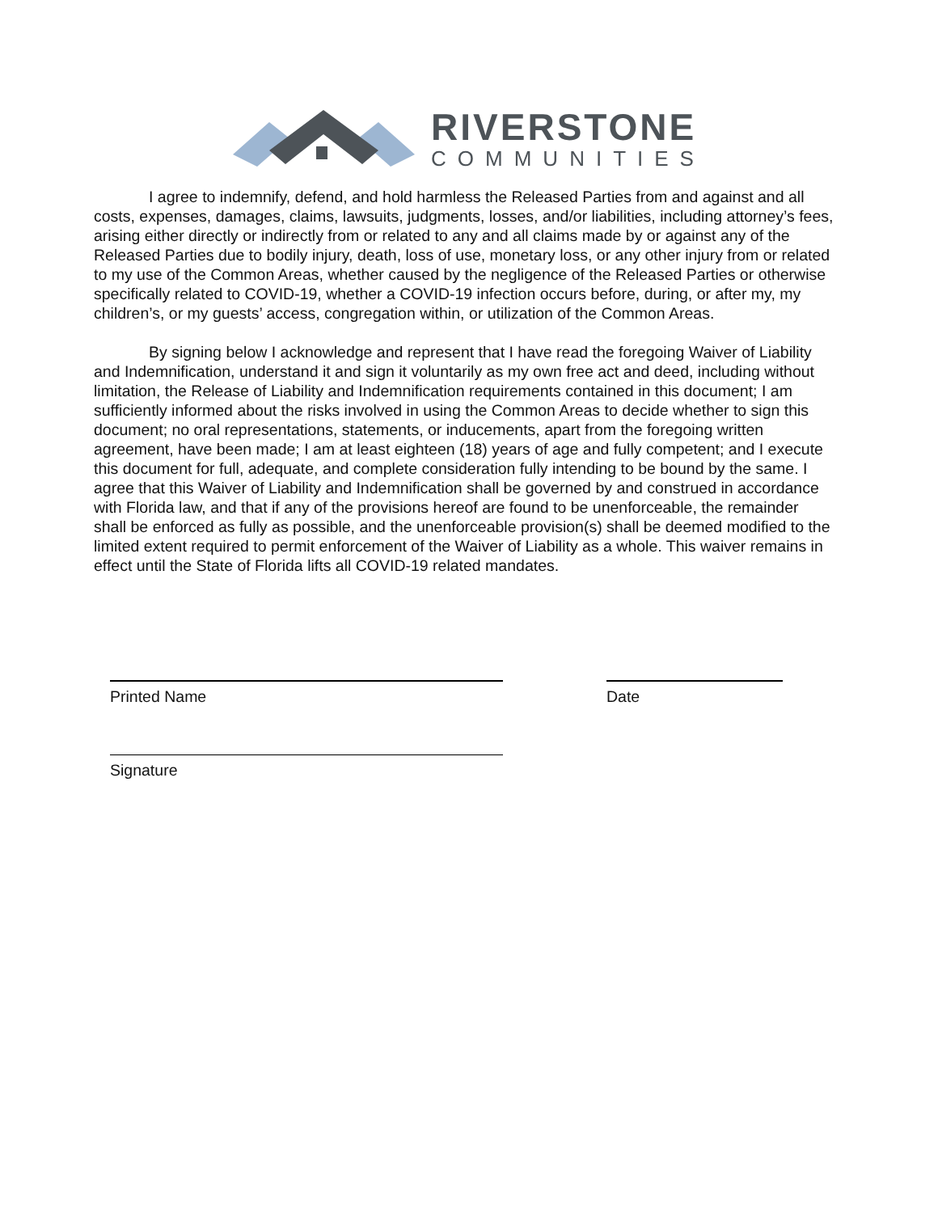RIVERSTONE
COMMUNITIES
I agree to indemnify, defend, and hold harmless the Released Parties from and against and all costs, expenses, damages, claims, lawsuits, judgments, losses, and/or liabilities, including attorney’s fees, arising either directly or indirectly from or related to any and all claims made by or against any of the Released Parties due to bodily injury, death, loss of use, monetary loss, or any other injury from or related to my use of the Common Areas, whether caused by the negligence of the Released Parties or otherwise specifically related to COVID-19, whether a COVID-19 infection occurs before, during, or after my, my children’s, or my guests’ access, congregation within, or utilization of the Common Areas.
By signing below I acknowledge and represent that I have read the foregoing Waiver of Liability and Indemnification, understand it and sign it voluntarily as my own free act and deed, including without limitation, the Release of Liability and Indemnification requirements contained in this document; I am sufficiently informed about the risks involved in using the Common Areas to decide whether to sign this document; no oral representations, statements, or inducements, apart from the foregoing written agreement, have been made; I am at least eighteen (18) years of age and fully competent; and I execute this document for full, adequate, and complete consideration fully intending to be bound by the same. I agree that this Waiver of Liability and Indemnification shall be governed by and construed in accordance with Florida law, and that if any of the provisions hereof are found to be unenforceable, the remainder shall be enforced as fully as possible, and the unenforceable provision(s) shall be deemed modified to the limited extent required to permit enforcement of the Waiver of Liability as a whole. This waiver remains in effect until the State of Florida lifts all COVID-19 related mandates.
Printed Name Date
Signature